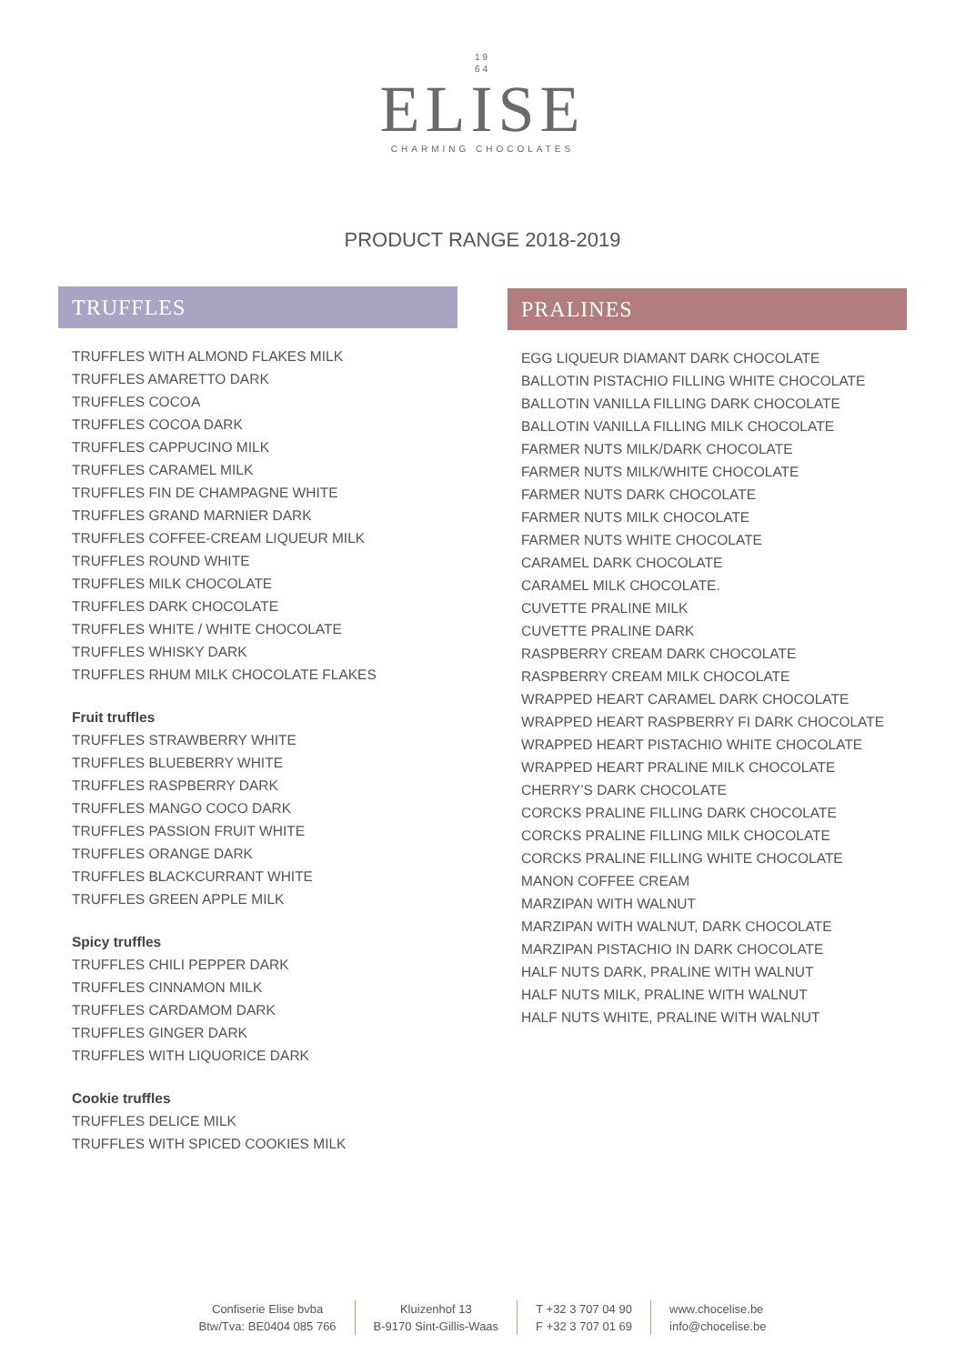19
64
ELISE
CHARMING CHOCOLATES
PRODUCT RANGE 2018-2019
TRUFFLES
TRUFFLES WITH ALMOND FLAKES MILK
TRUFFLES AMARETTO DARK
TRUFFLES COCOA
TRUFFLES COCOA DARK
TRUFFLES CAPPUCINO MILK
TRUFFLES CARAMEL MILK
TRUFFLES FIN DE CHAMPAGNE WHITE
TRUFFLES GRAND MARNIER DARK
TRUFFLES COFFEE-CREAM LIQUEUR MILK
TRUFFLES ROUND WHITE
TRUFFLES MILK CHOCOLATE
TRUFFLES DARK CHOCOLATE
TRUFFLES WHITE / WHITE CHOCOLATE
TRUFFLES WHISKY DARK
TRUFFLES RHUM MILK CHOCOLATE FLAKES
Fruit truffles
TRUFFLES STRAWBERRY WHITE
TRUFFLES BLUEBERRY WHITE
TRUFFLES RASPBERRY DARK
TRUFFLES MANGO COCO DARK
TRUFFLES PASSION FRUIT WHITE
TRUFFLES ORANGE DARK
TRUFFLES BLACKCURRANT WHITE
TRUFFLES GREEN APPLE MILK
Spicy truffles
TRUFFLES CHILI PEPPER DARK
TRUFFLES CINNAMON MILK
TRUFFLES CARDAMOM DARK
TRUFFLES GINGER DARK
TRUFFLES WITH LIQUORICE DARK
Cookie truffles
TRUFFLES DELICE MILK
TRUFFLES WITH SPICED COOKIES MILK
PRALINES
EGG LIQUEUR DIAMANT DARK CHOCOLATE
BALLOTIN PISTACHIO FILLING WHITE CHOCOLATE
BALLOTIN VANILLA FILLING DARK CHOCOLATE
BALLOTIN VANILLA FILLING MILK CHOCOLATE
FARMER NUTS MILK/DARK CHOCOLATE
FARMER NUTS MILK/WHITE CHOCOLATE
FARMER NUTS DARK CHOCOLATE
FARMER NUTS MILK CHOCOLATE
FARMER NUTS WHITE CHOCOLATE
CARAMEL DARK CHOCOLATE
CARAMEL MILK CHOCOLATE.
CUVETTE PRALINE MILK
CUVETTE PRALINE DARK
RASPBERRY CREAM DARK CHOCOLATE
RASPBERRY CREAM MILK CHOCOLATE
WRAPPED HEART CARAMEL DARK CHOCOLATE
WRAPPED HEART RASPBERRY FI DARK CHOCOLATE
WRAPPED HEART PISTACHIO WHITE CHOCOLATE
WRAPPED HEART PRALINE MILK CHOCOLATE
CHERRY’S DARK CHOCOLATE
CORCKS PRALINE FILLING DARK CHOCOLATE
CORCKS PRALINE FILLING MILK CHOCOLATE
CORCKS PRALINE FILLING WHITE CHOCOLATE
MANON COFFEE CREAM
MARZIPAN WITH WALNUT
MARZIPAN WITH WALNUT, DARK CHOCOLATE
MARZIPAN PISTACHIO IN DARK CHOCOLATE
HALF NUTS DARK, PRALINE WITH WALNUT
HALF NUTS MILK, PRALINE WITH WALNUT
HALF NUTS WHITE, PRALINE WITH WALNUT
Confiserie Elise bvba
Btw/Tva: BE0404 085 766
Kluizenhof 13
B-9170 Sint-Gillis-Waas
T +32 3 707 04 90
F +32 3 707 01 69
www.chocelise.be
info@chocelise.be